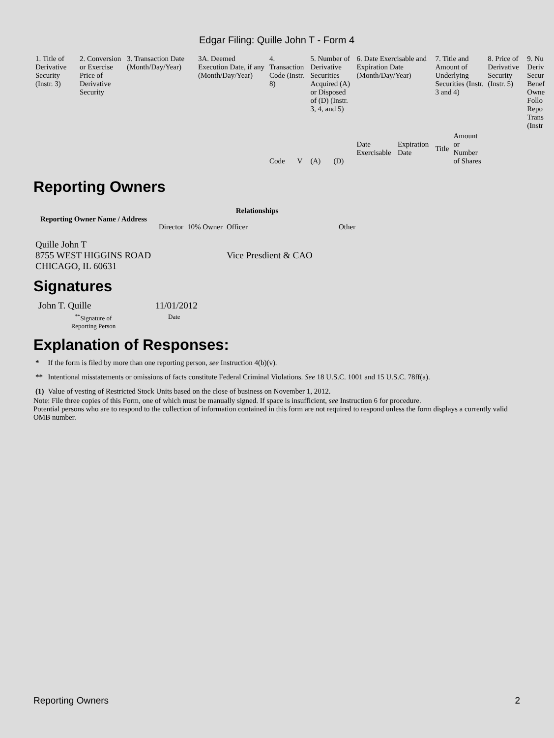Edgar Filing: Quille John T - Form 4
| 1. Title of Derivative Security (Instr. 3) | 2. Conversion or Exercise Price of Derivative Security | 3. Transaction Date (Month/Day/Year) | 3A. Deemed Execution Date, if any (Month/Day/Year) | 4. Transaction Code (Instr. 8) | | 5. Number of Derivative Securities Acquired (A) or Disposed of (D) (Instr. 3, 4, and 5) | | 6. Date Exercisable and Expiration Date (Month/Day/Year) | | 7. Title and Amount of Underlying Securities (Instr. 3 and 4) | | 8. Price of Derivative Security (Instr. 5) | 9. Nu Deriv Secur Benef Owne Follo Repo Trans (Instr |
| --- | --- | --- | --- | --- | --- | --- | --- | --- | --- | --- | --- | --- | --- |
| | | | | Code | V | (A) | (D) | Date Exercisable | Expiration Date | Title | Amount or Number of Shares | | |
Reporting Owners
| Reporting Owner Name / Address | Relationships | | | |
| --- | --- | --- | --- | --- |
| | Director | 10% Owner | Officer | Other |
| Quille John T 8755 WEST HIGGINS ROAD CHICAGO, IL 60631 | | | Vice Presdient & CAO | |
Signatures
| John T. Quille | 11/01/2012 |
| <sup>**</sup> Signature of Reporting Person | Date |
Explanation of Responses:
| * | If the form is filed by more than one reporting person, see Instruction 4(b)(v). |
| ** | Intentional misstatements or omissions of facts constitute Federal Criminal Violations. See 18 U.S.C. 1001 and 15 U.S.C. 78ff(a). |
| (1) | Value of vesting of Restricted Stock Units based on the close of business on November 1, 2012. |
Note: File three copies of this Form, one of which must be manually signed. If space is insufficient, see Instruction 6 for procedure.
Potential persons who are to respond to the collection of information contained in this form are not required to respond unless the form displays a currently valid OMB number.
Reporting Owners 2